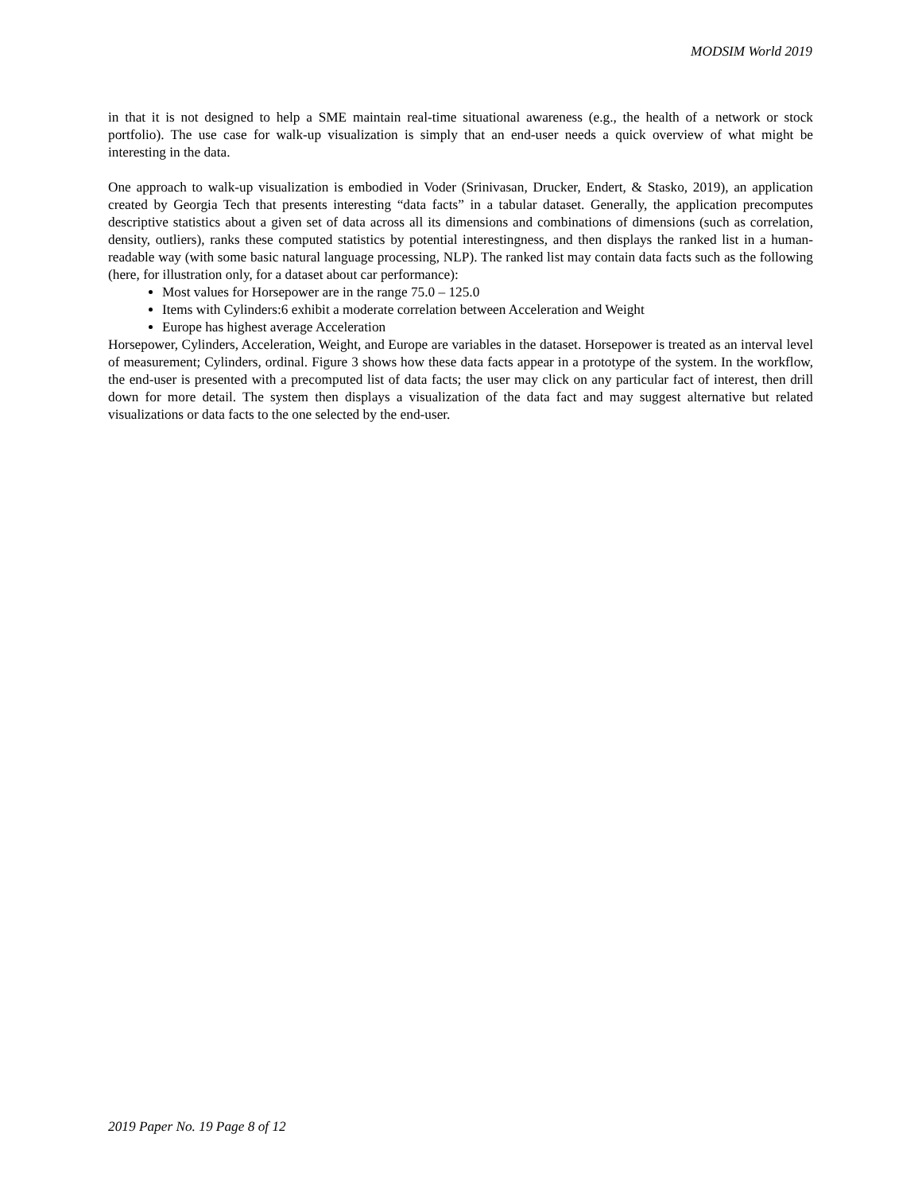MODSIM World 2019
in that it is not designed to help a SME maintain real-time situational awareness (e.g., the health of a network or stock portfolio). The use case for walk-up visualization is simply that an end-user needs a quick overview of what might be interesting in the data.
One approach to walk-up visualization is embodied in Voder (Srinivasan, Drucker, Endert, & Stasko, 2019), an application created by Georgia Tech that presents interesting “data facts” in a tabular dataset. Generally, the application precomputes descriptive statistics about a given set of data across all its dimensions and combinations of dimensions (such as correlation, density, outliers), ranks these computed statistics by potential interestingness, and then displays the ranked list in a human-readable way (with some basic natural language processing, NLP). The ranked list may contain data facts such as the following (here, for illustration only, for a dataset about car performance):
Most values for Horsepower are in the range 75.0 – 125.0
Items with Cylinders:6 exhibit a moderate correlation between Acceleration and Weight
Europe has highest average Acceleration
Horsepower, Cylinders, Acceleration, Weight, and Europe are variables in the dataset. Horsepower is treated as an interval level of measurement; Cylinders, ordinal. Figure 3 shows how these data facts appear in a prototype of the system. In the workflow, the end-user is presented with a precomputed list of data facts; the user may click on any particular fact of interest, then drill down for more detail. The system then displays a visualization of the data fact and may suggest alternative but related visualizations or data facts to the one selected by the end-user.
2019 Paper No. 19 Page 8 of 12